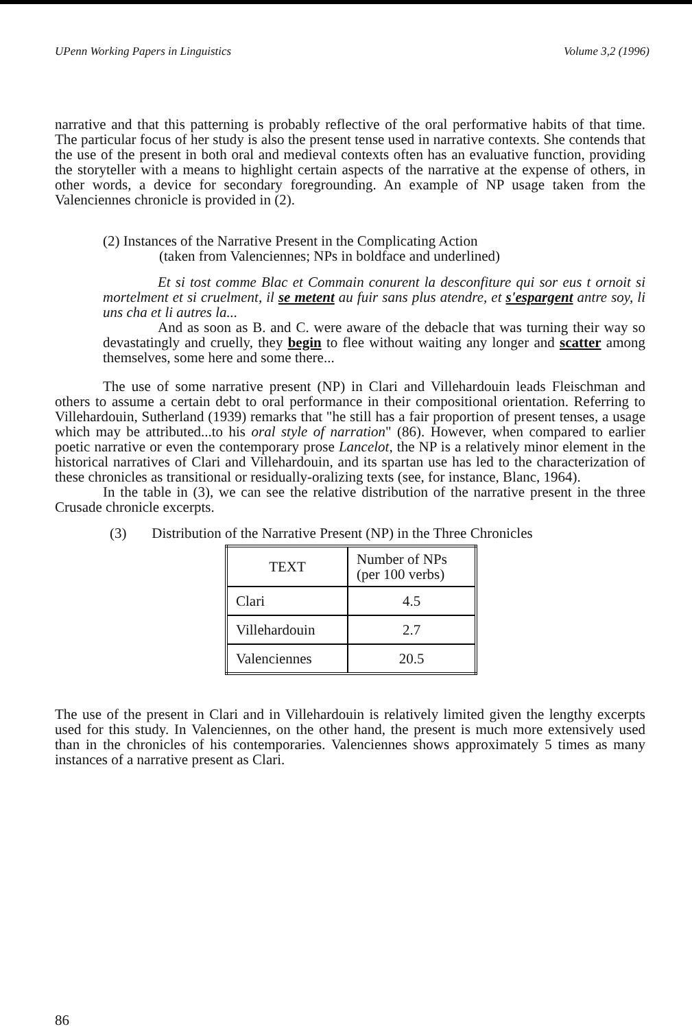UPenn Working Papers in Linguistics Volume 3,2 (1996)
narrative and that this patterning is probably reflective of the oral performative habits of that time. The particular focus of her study is also the present tense used in narrative contexts. She contends that the use of the present in both oral and medieval contexts often has an evaluative function, providing the storyteller with a means to highlight certain aspects of the narrative at the expense of others, in other words, a device for secondary foregrounding. An example of NP usage taken from the Valenciennes chronicle is provided in (2).
(2) Instances of the Narrative Present in the Complicating Action
(taken from Valenciennes; NPs in boldface and underlined)
Et si tost comme Blac et Commain conurent la desconfiture qui sor eus t ornoit si mortelment et si cruelment, il se metent au fuir sans plus atendre, et s'espargent antre soy, li uns cha et li autres la...
And as soon as B. and C. were aware of the debacle that was turning their way so devastatingly and cruelly, they begin to flee without waiting any longer and scatter among themselves, some here and some there...
The use of some narrative present (NP) in Clari and Villehardouin leads Fleischman and others to assume a certain debt to oral performance in their compositional orientation. Referring to Villehardouin, Sutherland (1939) remarks that "he still has a fair proportion of present tenses, a usage which may be attributed...to his oral style of narration" (86). However, when compared to earlier poetic narrative or even the contemporary prose Lancelot, the NP is a relatively minor element in the historical narratives of Clari and Villehardouin, and its spartan use has led to the characterization of these chronicles as transitional or residually-oralizing texts (see, for instance, Blanc, 1964).
In the table in (3), we can see the relative distribution of the narrative present in the three Crusade chronicle excerpts.
(3) Distribution of the Narrative Present (NP) in the Three Chronicles
| TEXT | Number of NPs (per 100 verbs) |
| --- | --- |
| Clari | 4.5 |
| Villehardouin | 2.7 |
| Valenciennes | 20.5 |
The use of the present in Clari and in Villehardouin is relatively limited given the lengthy excerpts used for this study. In Valenciennes, on the other hand, the present is much more extensively used than in the chronicles of his contemporaries. Valenciennes shows approximately 5 times as many instances of a narrative present as Clari.
86